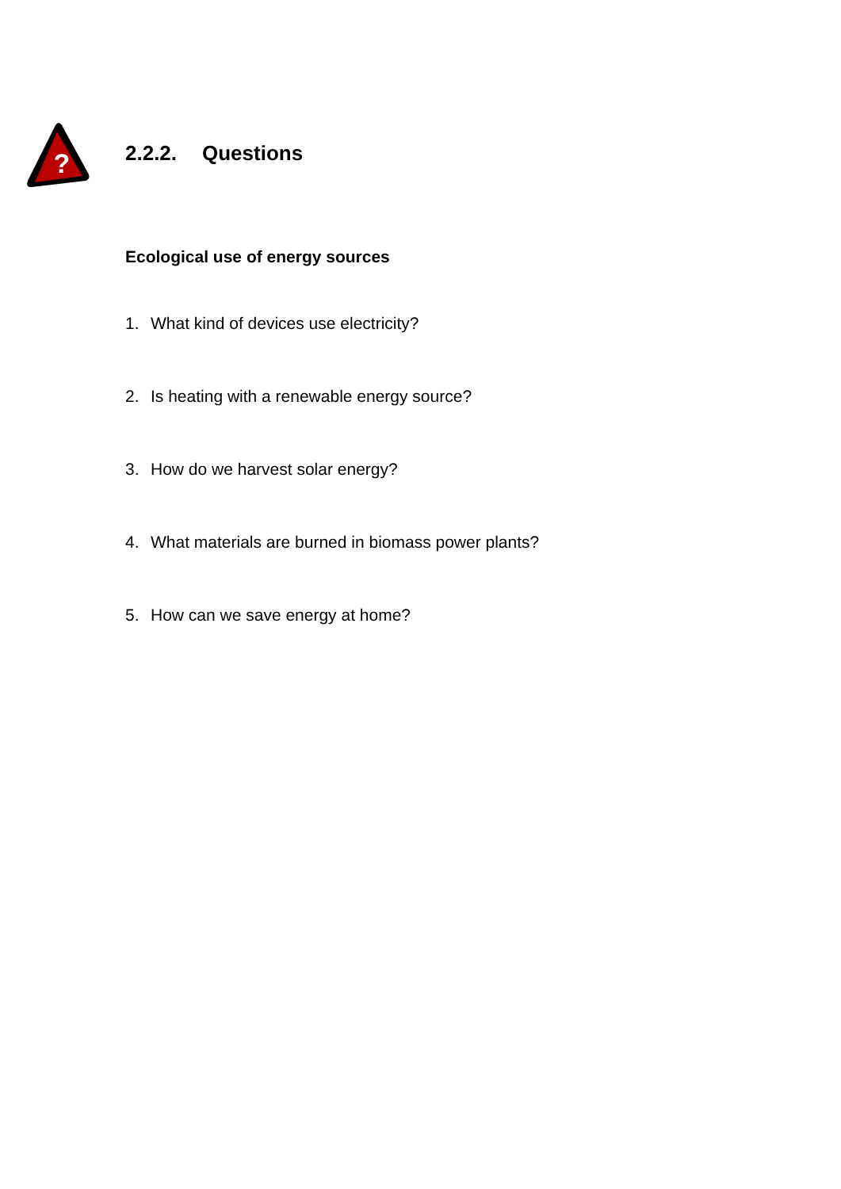?
2.2.2. Questions
Ecological use of energy sources
1. What kind of devices use electricity?
2. Is heating with a renewable energy source?
3. How do we harvest solar energy?
4. What materials are burned in biomass power plants?
5. How can we save energy at home?